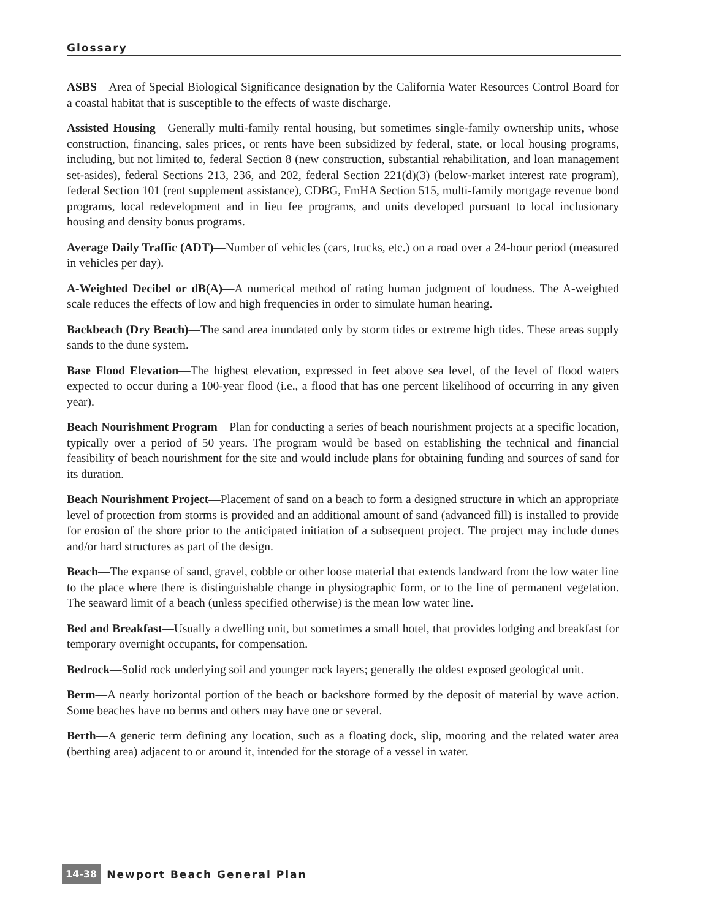Glossary
ASBS—Area of Special Biological Significance designation by the California Water Resources Control Board for a coastal habitat that is susceptible to the effects of waste discharge.
Assisted Housing—Generally multi-family rental housing, but sometimes single-family ownership units, whose construction, financing, sales prices, or rents have been subsidized by federal, state, or local housing programs, including, but not limited to, federal Section 8 (new construction, substantial rehabilitation, and loan management set-asides), federal Sections 213, 236, and 202, federal Section 221(d)(3) (below-market interest rate program), federal Section 101 (rent supplement assistance), CDBG, FmHA Section 515, multi-family mortgage revenue bond programs, local redevelopment and in lieu fee programs, and units developed pursuant to local inclusionary housing and density bonus programs.
Average Daily Traffic (ADT)—Number of vehicles (cars, trucks, etc.) on a road over a 24-hour period (measured in vehicles per day).
A-Weighted Decibel or dB(A)—A numerical method of rating human judgment of loudness. The A-weighted scale reduces the effects of low and high frequencies in order to simulate human hearing.
Backbeach (Dry Beach)—The sand area inundated only by storm tides or extreme high tides. These areas supply sands to the dune system.
Base Flood Elevation—The highest elevation, expressed in feet above sea level, of the level of flood waters expected to occur during a 100-year flood (i.e., a flood that has one percent likelihood of occurring in any given year).
Beach Nourishment Program—Plan for conducting a series of beach nourishment projects at a specific location, typically over a period of 50 years. The program would be based on establishing the technical and financial feasibility of beach nourishment for the site and would include plans for obtaining funding and sources of sand for its duration.
Beach Nourishment Project—Placement of sand on a beach to form a designed structure in which an appropriate level of protection from storms is provided and an additional amount of sand (advanced fill) is installed to provide for erosion of the shore prior to the anticipated initiation of a subsequent project. The project may include dunes and/or hard structures as part of the design.
Beach—The expanse of sand, gravel, cobble or other loose material that extends landward from the low water line to the place where there is distinguishable change in physiographic form, or to the line of permanent vegetation. The seaward limit of a beach (unless specified otherwise) is the mean low water line.
Bed and Breakfast—Usually a dwelling unit, but sometimes a small hotel, that provides lodging and breakfast for temporary overnight occupants, for compensation.
Bedrock—Solid rock underlying soil and younger rock layers; generally the oldest exposed geological unit.
Berm—A nearly horizontal portion of the beach or backshore formed by the deposit of material by wave action. Some beaches have no berms and others may have one or several.
Berth—A generic term defining any location, such as a floating dock, slip, mooring and the related water area (berthing area) adjacent to or around it, intended for the storage of a vessel in water.
14-38 Newport Beach General Plan